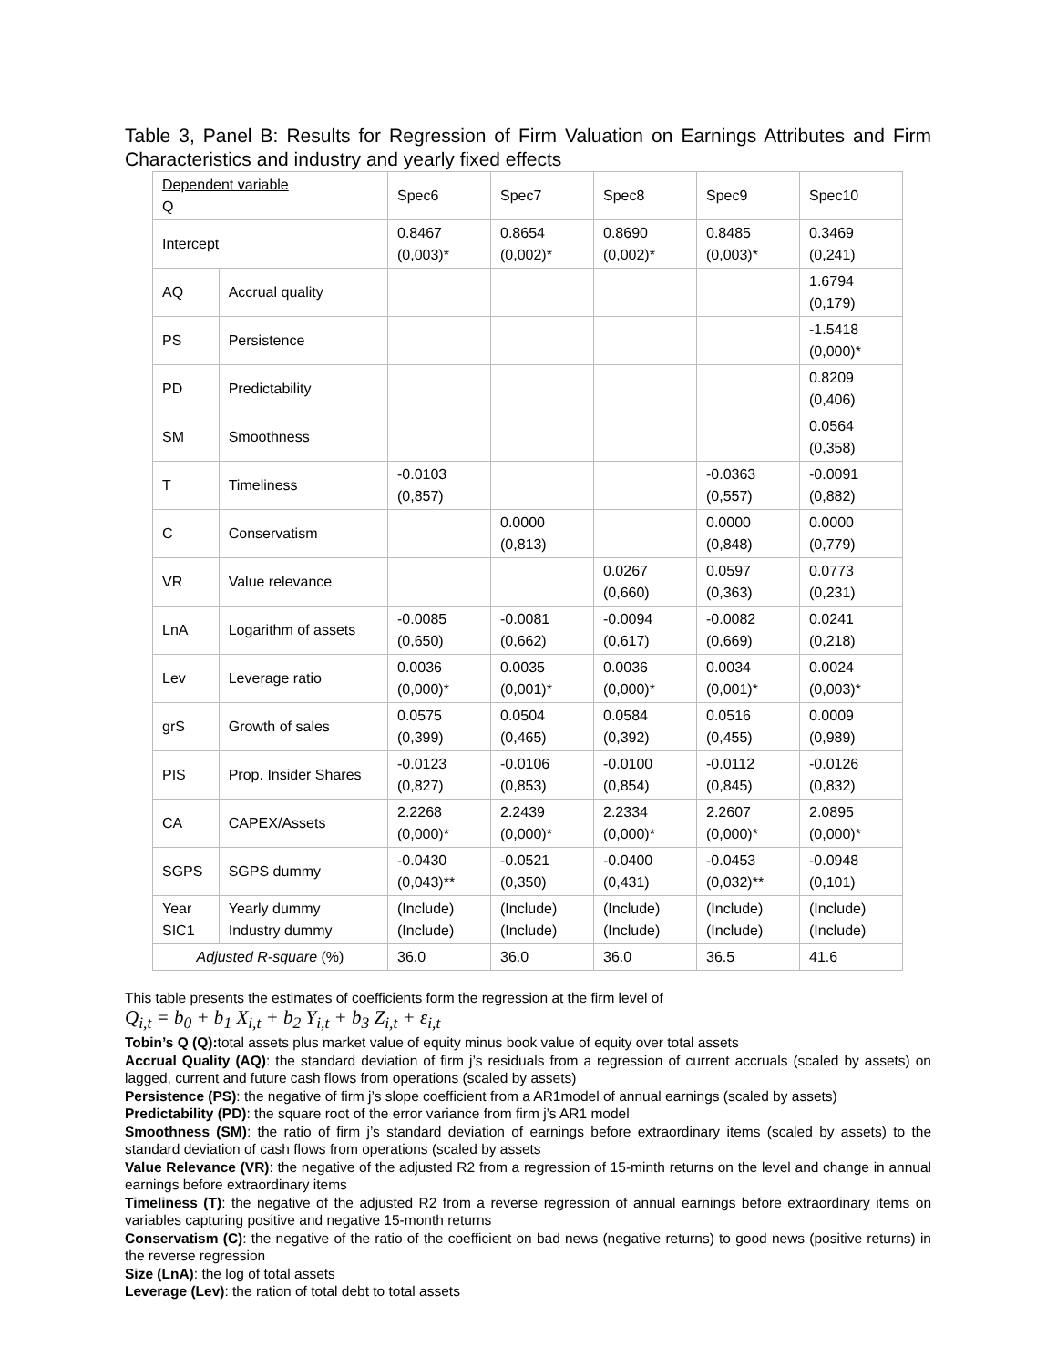Table 3, Panel B: Results for Regression of Firm Valuation on Earnings Attributes and Firm Characteristics and industry and yearly fixed effects
| Dependent variable Q | | Spec6 | Spec7 | Spec8 | Spec9 | Spec10 |
| Intercept | | 0.8467 (0,003)* | 0.8654 (0,002)* | 0.8690 (0,002)* | 0.8485 (0,003)* | 0.3469 (0,241) |
| AQ | Accrual quality | | | | | 1.6794 (0,179) |
| PS | Persistence | | | | | -1.5418 (0,000)* |
| PD | Predictability | | | | | 0.8209 (0,406) |
| SM | Smoothness | | | | | 0.0564 (0,358) |
| T | Timeliness | -0.0103 (0,857) | | | -0.0363 (0,557) | -0.0091 (0,882) |
| C | Conservatism | | 0.0000 (0,813) | | 0.0000 (0,848) | 0.0000 (0,779) |
| VR | Value relevance | | | 0.0267 (0,660) | 0.0597 (0,363) | 0.0773 (0,231) |
| LnA | Logarithm of assets | -0.0085 (0,650) | -0.0081 (0,662) | -0.0094 (0,617) | -0.0082 (0,669) | 0.0241 (0,218) |
| Lev | Leverage ratio | 0.0036 (0,000)* | 0.0035 (0,001)* | 0.0036 (0,000)* | 0.0034 (0,001)* | 0.0024 (0,003)* |
| grS | Growth of sales | 0.0575 (0,399) | 0.0504 (0,465) | 0.0584 (0,392) | 0.0516 (0,455) | 0.0009 (0,989) |
| PIS | Prop. Insider Shares | -0.0123 (0,827) | -0.0106 (0,853) | -0.0100 (0,854) | -0.0112 (0,845) | -0.0126 (0,832) |
| CA | CAPEX/Assets | 2.2268 (0,000)* | 2.2439 (0,000)* | 2.2334 (0,000)* | 2.2607 (0,000)* | 2.0895 (0,000)* |
| SGPS | SGPS dummy | -0.0430 (0,043)** | -0.0521 (0,350) | -0.0400 (0,431) | -0.0453 (0,032)** | -0.0948 (0,101) |
| Year SIC1 | Yearly dummy Industry dummy | (Include) (Include) | (Include) (Include) | (Include) (Include) | (Include) (Include) | (Include) (Include) |
| Adjusted R-square (%) | | 36.0 | 36.0 | 36.0 | 36.5 | 41.6 |
This table presents the estimates of coefficients form the regression at the firm level of
Q<sub>i,t</sub> = b<sub>0</sub> + b<sub>1</sub> X<sub>i,t</sub> + b<sub>2</sub> Y<sub>i,t</sub> + b<sub>3</sub> Z<sub>i,t</sub> + ε<sub>i,t</sub>
Tobin’s Q (Q): total assets plus market value of equity minus book value of equity over total assets
Accrual Quality (AQ): the standard deviation of firm j’s residuals from a regression of current accruals (scaled by assets) on lagged, current and future cash flows from operations (scaled by assets)
Persistence (PS): the negative of firm j’s slope coefficient from a AR1model of annual earnings (scaled by assets)
Predictability (PD): the square root of the error variance from firm j’s AR1 model
Smoothness (SM): the ratio of firm j’s standard deviation of earnings before extraordinary items (scaled by assets) to the standard deviation of cash flows from operations (scaled by assets
Value Relevance (VR): the negative of the adjusted R2 from a regression of 15-minth returns on the level and change in annual earnings before extraordinary items
Timeliness (T): the negative of the adjusted R2 from a reverse regression of annual earnings before extraordinary items on variables capturing positive and negative 15-month returns
Conservatism (C): the negative of the ratio of the coefficient on bad news (negative returns) to good news (positive returns) in the reverse regression
Size (LnA): the log of total assets
Leverage (Lev): the ration of total debt to total assets